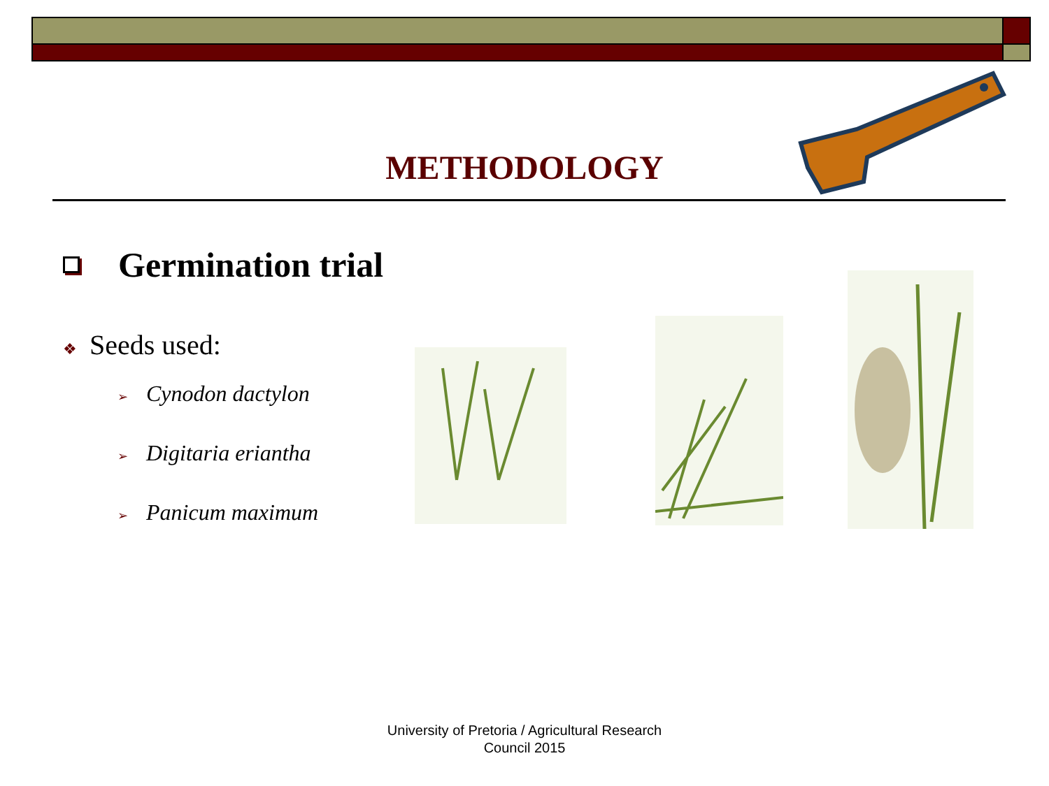METHODOLOGY
Germination trial
❖ Seeds used:
➢ Cynodon dactylon
➢ Digitaria eriantha
➢ Panicum maximum
University of Pretoria / Agricultural Research
Council 2015